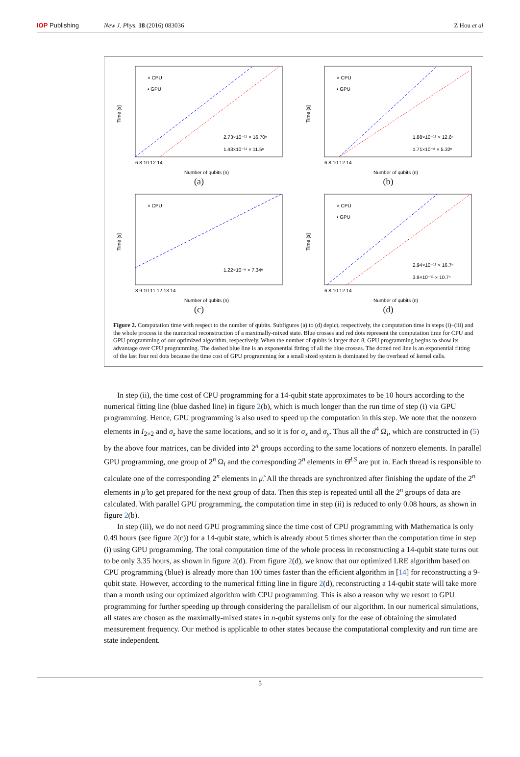IOP Publishing New J. Phys. 18 (2016) 083036 Z Hou et al
Time [s]
× CPU
• GPU
2.73×10⁻¹¹ × 16.70ⁿ
1.43×10⁻¹¹ × 11.5ⁿ
6 8 10 12 14
Number of qubits (n)
(a)
Time [s]
× CPU
• GPU
1.88×10⁻¹¹ × 12.6ⁿ
1.71×10⁻⁸ × 5.32ⁿ
6 8 10 12 14
Number of qubits (n)
(b)
Time [s]
× CPU
1.22×10⁻⁹ × 7.34ⁿ
8 9 10 11 12 13 14
Number of qubits (n)
(c)
Time [s]
× CPU
• GPU
2.94×10⁻¹¹ × 16.7ⁿ
3.9×10⁻¹¹ × 10.7ⁿ
6 8 10 12 14
Number of qubits (n)
(d)
Figure 2. Computation time with respect to the number of qubits. Subfigures (a) to (d) depict, respectively, the computation time in steps (i)–(iii) and the whole process in the numerical reconstruction of a maximally-mixed state. Blue crosses and red dots represent the computation time for CPU and GPU programming of our optimized algorithm, respectively. When the number of qubits is larger than 8, GPU programming begins to show its advantage over CPU programming. The dashed blue line is an exponential fitting of all the blue crosses. The dotted red line is an exponential fitting of the last four red dots because the time cost of GPU programming for a small sized system is dominated by the overhead of kernel calls.
In step (ii), the time cost of CPU programming for a 14-qubit state approximates to be 10 hours according to the numerical fitting line (blue dashed line) in figure 2(b), which is much longer than the run time of step (i) via GPU programming. Hence, GPU programming is also used to speed up the computation in this step. We note that the nonzero elements in I<sub>2×2</sub> and σ<sub>z</sub> have the same locations, and so it is for σ<sub>x</sub> and σ<sub>y</sub>. Thus all the d<sup>4</sup> Ω<sub>i</sub>, which are constructed in (5) by the above four matrices, can be divided into 2<sup>n</sup> groups according to the same locations of nonzero elements. In parallel GPU programming, one group of 2<sup>n</sup> Ω<sub>i</sub> and the corresponding 2<sup>n</sup> elements in Θ̂<sup>LS</sup> are put in. Each thread is responsible to calculate one of the corresponding 2<sup>n</sup> elements in μ̂. All the threads are synchronized after finishing the update of the 2<sup>n</sup> elements in μ̂ to get prepared for the next group of data. Then this step is repeated until all the 2<sup>n</sup> groups of data are calculated. With parallel GPU programming, the computation time in step (ii) is reduced to only 0.08 hours, as shown in figure 2(b).
In step (iii), we do not need GPU programming since the time cost of CPU programming with Mathematica is only 0.49 hours (see figure 2(c)) for a 14-qubit state, which is already about 5 times shorter than the computation time in step (i) using GPU programming. The total computation time of the whole process in reconstructing a 14-qubit state turns out to be only 3.35 hours, as shown in figure 2(d). From figure 2(d), we know that our optimized LRE algorithm based on CPU programming (blue) is already more than 100 times faster than the efficient algorithm in [14] for reconstructing a 9-qubit state. However, according to the numerical fitting line in figure 2(d), reconstructing a 14-qubit state will take more than a month using our optimized algorithm with CPU programming. This is also a reason why we resort to GPU programming for further speeding up through considering the parallelism of our algorithm. In our numerical simulations, all states are chosen as the maximally-mixed states in n-qubit systems only for the ease of obtaining the simulated measurement frequency. Our method is applicable to other states because the computational complexity and run time are state independent.
5